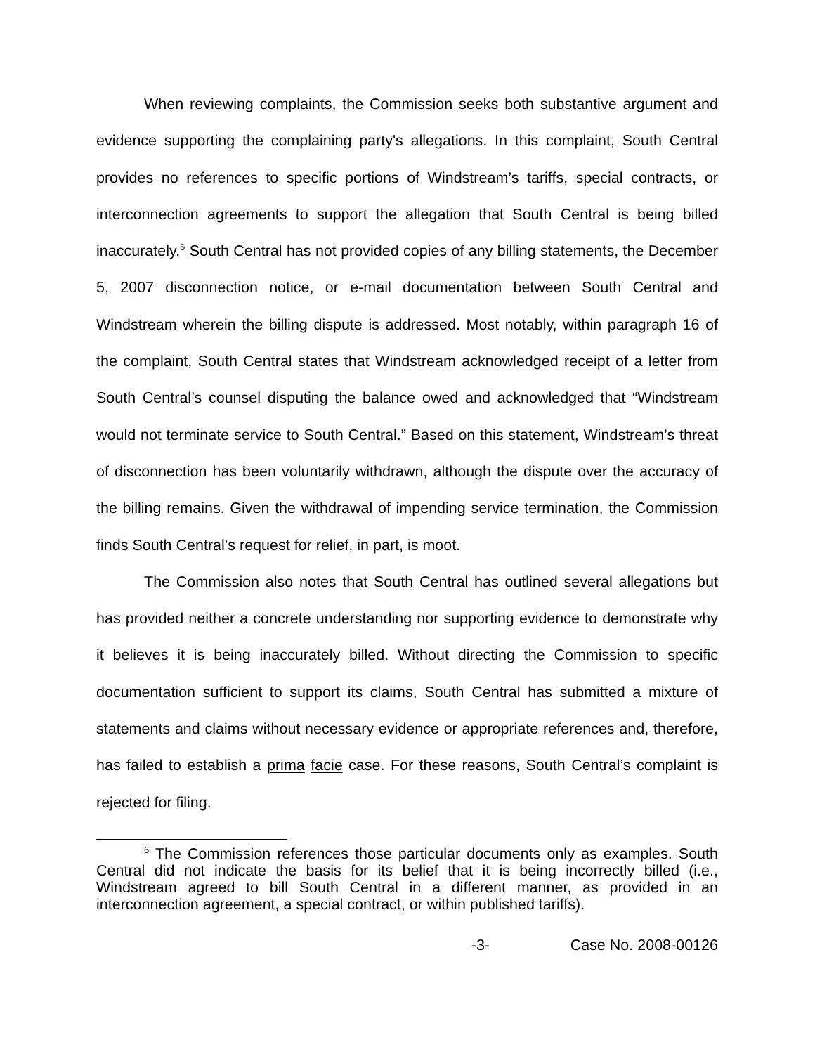When reviewing complaints, the Commission seeks both substantive argument and evidence supporting the complaining party's allegations. In this complaint, South Central provides no references to specific portions of Windstream’s tariffs, special contracts, or interconnection agreements to support the allegation that South Central is being billed inaccurately.<sup>6</sup> South Central has not provided copies of any billing statements, the December 5, 2007 disconnection notice, or e-mail documentation between South Central and Windstream wherein the billing dispute is addressed. Most notably, within paragraph 16 of the complaint, South Central states that Windstream acknowledged receipt of a letter from South Central’s counsel disputing the balance owed and acknowledged that “Windstream would not terminate service to South Central.” Based on this statement, Windstream’s threat of disconnection has been voluntarily withdrawn, although the dispute over the accuracy of the billing remains. Given the withdrawal of impending service termination, the Commission finds South Central’s request for relief, in part, is moot.
The Commission also notes that South Central has outlined several allegations but has provided neither a concrete understanding nor supporting evidence to demonstrate why it believes it is being inaccurately billed. Without directing the Commission to specific documentation sufficient to support its claims, South Central has submitted a mixture of statements and claims without necessary evidence or appropriate references and, therefore, has failed to establish a prima facie case. For these reasons, South Central’s complaint is rejected for filing.
<sup>6</sup> The Commission references those particular documents only as examples. South Central did not indicate the basis for its belief that it is being incorrectly billed (i.e., Windstream agreed to bill South Central in a different manner, as provided in an interconnection agreement, a special contract, or within published tariffs).
-3- Case No. 2008-00126